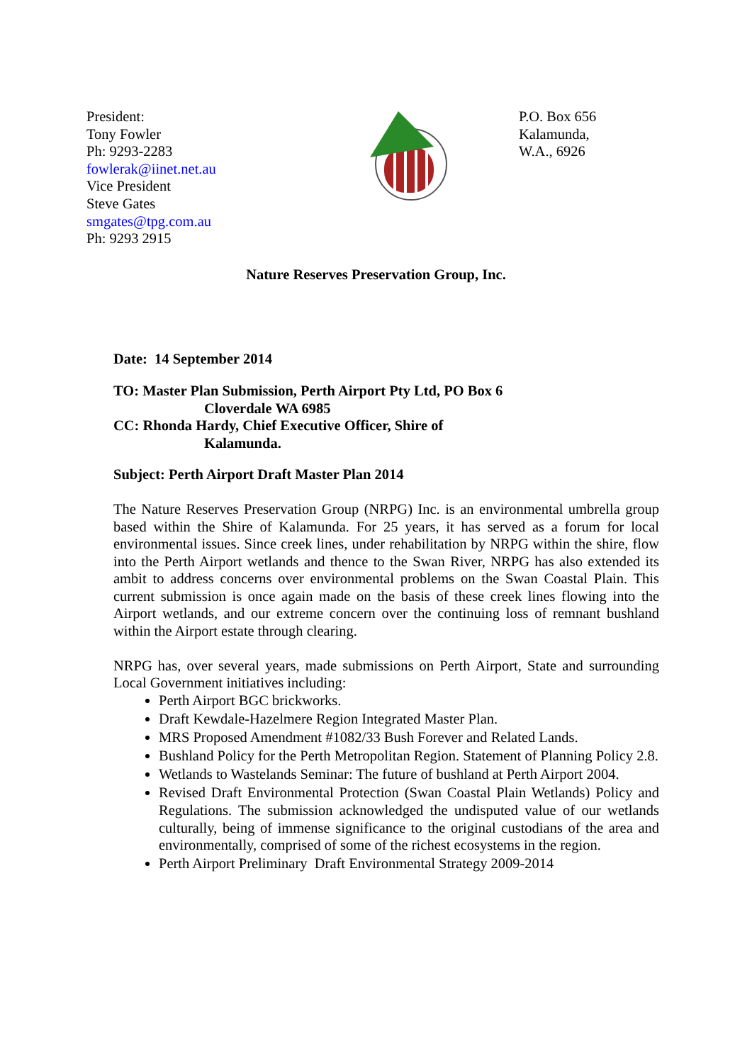President:
Tony Fowler
Ph: 9293-2283
fowlerak@iinet.net.au
Vice President
Steve Gates
smgates@tpg.com.au
Ph: 9293 2915
P.O. Box 656
Kalamunda,
W.A., 6926
Nature Reserves Preservation Group, Inc.
Date: 14 September 2014
TO: Master Plan Submission, Perth Airport Pty Ltd, PO Box 6
Cloverdale WA 6985
CC: Rhonda Hardy, Chief Executive Officer, Shire of
Kalamunda.
Subject: Perth Airport Draft Master Plan 2014
The Nature Reserves Preservation Group (NRPG) Inc. is an environmental umbrella group based within the Shire of Kalamunda. For 25 years, it has served as a forum for local environmental issues. Since creek lines, under rehabilitation by NRPG within the shire, flow into the Perth Airport wetlands and thence to the Swan River, NRPG has also extended its ambit to address concerns over environmental problems on the Swan Coastal Plain. This current submission is once again made on the basis of these creek lines flowing into the Airport wetlands, and our extreme concern over the continuing loss of remnant bushland within the Airport estate through clearing.
NRPG has, over several years, made submissions on Perth Airport, State and surrounding Local Government initiatives including:
Perth Airport BGC brickworks.
Draft Kewdale-Hazelmere Region Integrated Master Plan.
MRS Proposed Amendment #1082/33 Bush Forever and Related Lands.
Bushland Policy for the Perth Metropolitan Region. Statement of Planning Policy 2.8.
Wetlands to Wastelands Seminar: The future of bushland at Perth Airport 2004.
Revised Draft Environmental Protection (Swan Coastal Plain Wetlands) Policy and Regulations. The submission acknowledged the undisputed value of our wetlands culturally, being of immense significance to the original custodians of the area and environmentally, comprised of some of the richest ecosystems in the region.
Perth Airport Preliminary Draft Environmental Strategy 2009-2014